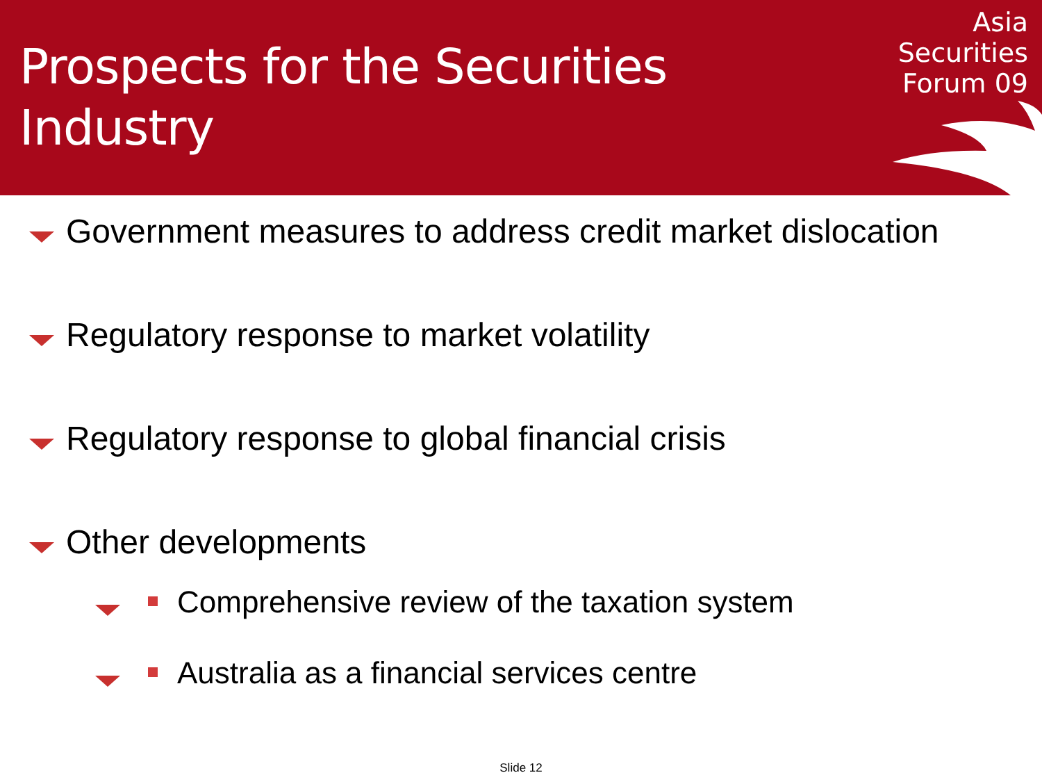Prospects for the Securities
Industry
Asia
Securities
Forum 09
Government measures to address credit market dislocation
Regulatory response to market volatility
Regulatory response to global financial crisis
Other developments
Comprehensive review of the taxation system
Australia as a financial services centre
Slide 12